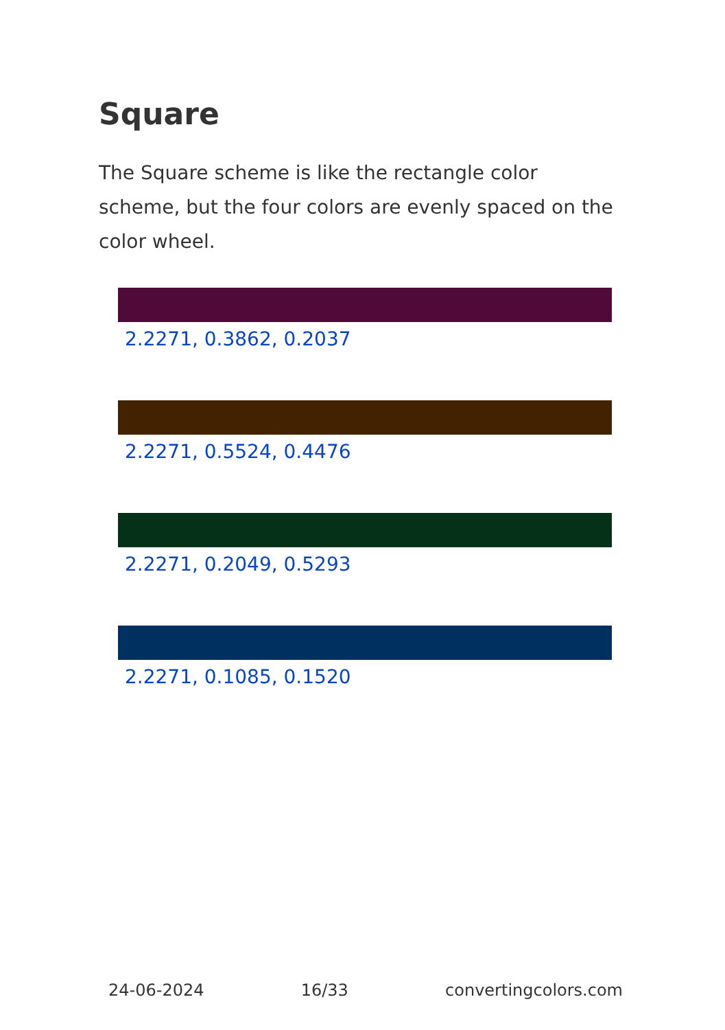Square
The Square scheme is like the rectangle color scheme, but the four colors are evenly spaced on the color wheel.
2.2271, 0.3862, 0.2037
2.2271, 0.5524, 0.4476
2.2271, 0.2049, 0.5293
2.2271, 0.1085, 0.1520
24-06-2024 16/33 convertingcolors.com